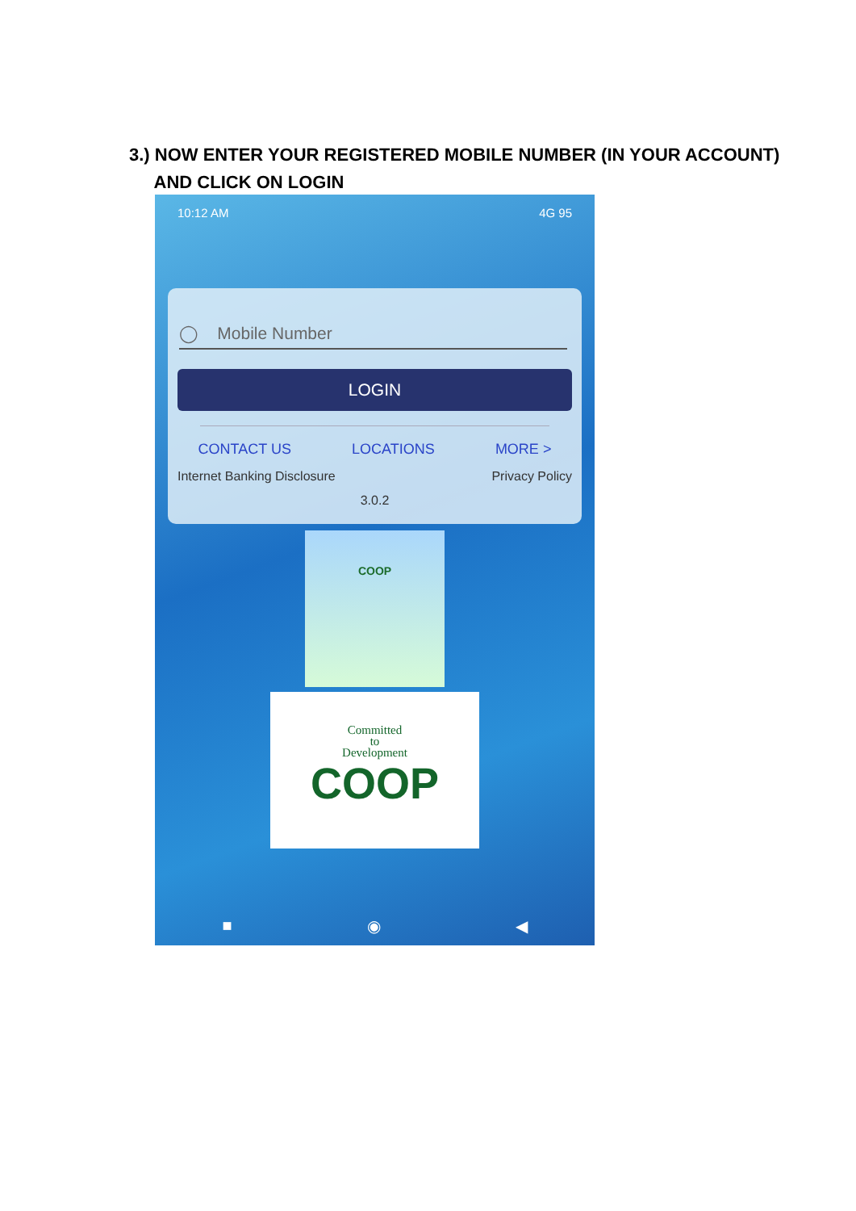3.) NOW ENTER YOUR REGISTERED MOBILE NUMBER (IN YOUR ACCOUNT)
AND CLICK ON LOGIN
10:12 AM 4G 95
◯ Mobile Number
LOGIN
CONTACT US LOCATIONS MORE >
Internet Banking Disclosure Privacy Policy
3.0.2
COOP
Committed
to
Development
COOP
■ ◉ ◀